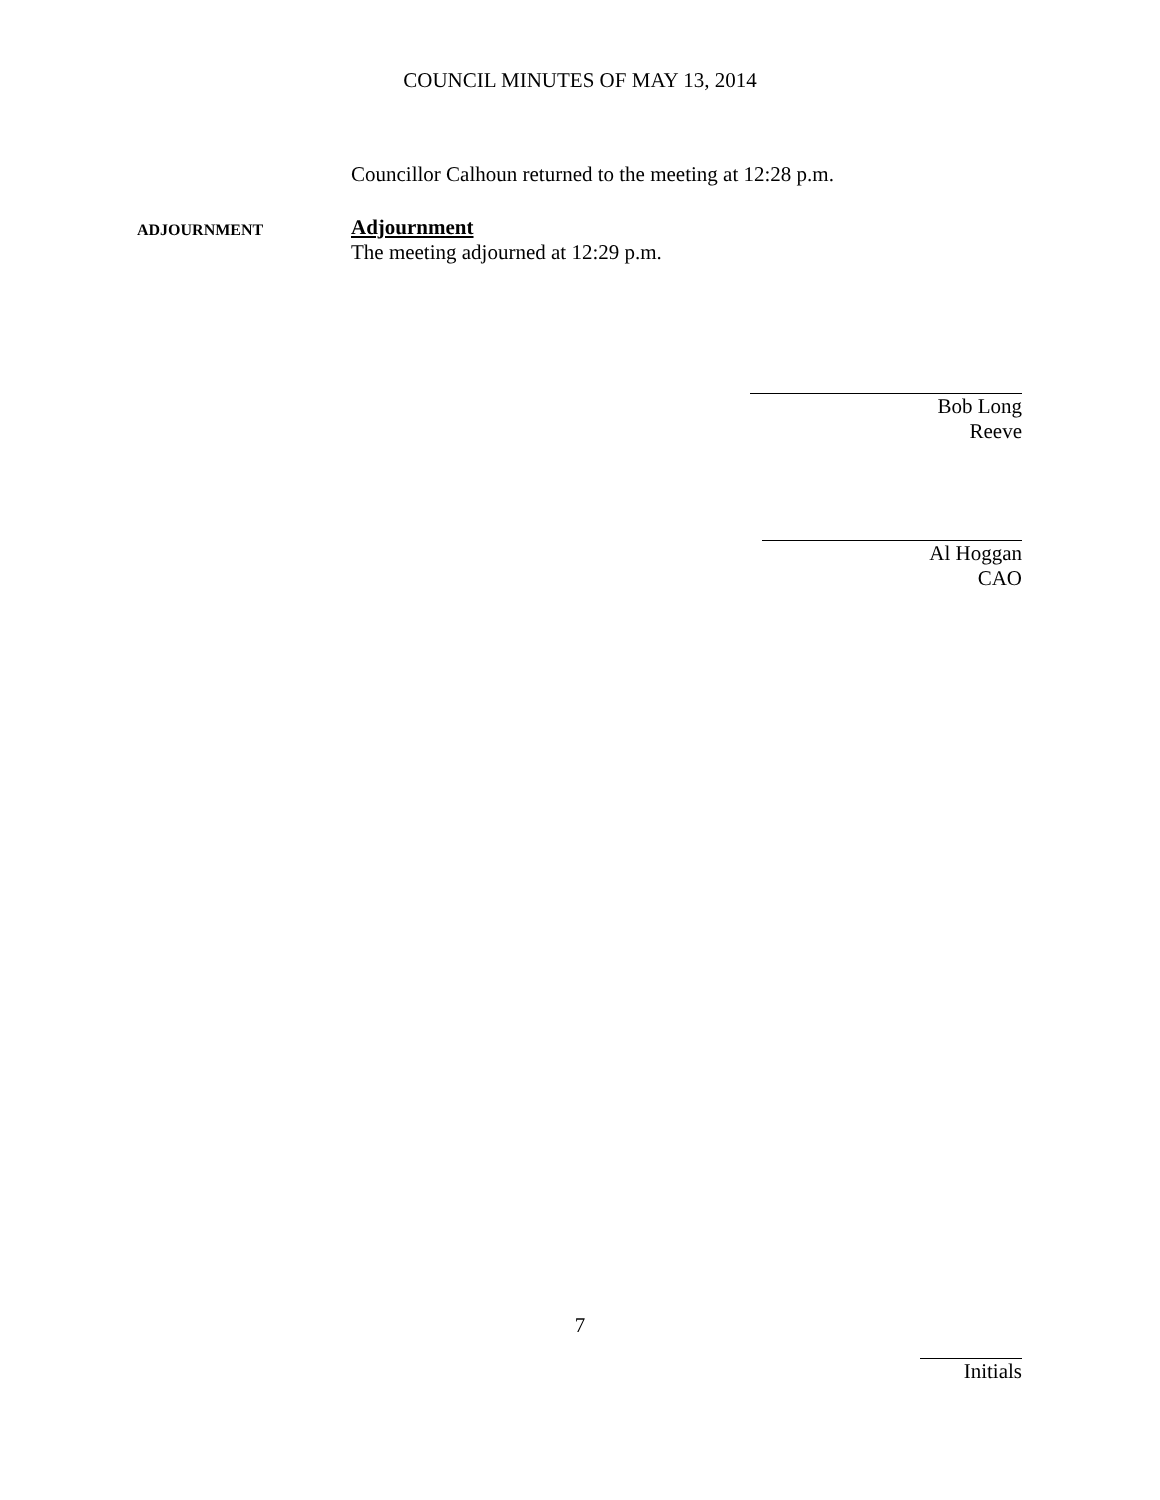COUNCIL MINUTES OF MAY 13, 2014
Councillor Calhoun returned to the meeting at 12:28 p.m.
ADJOURNMENT
Adjournment
The meeting adjourned at 12:29 p.m.
Bob Long
Reeve
Al Hoggan
CAO
7
Initials